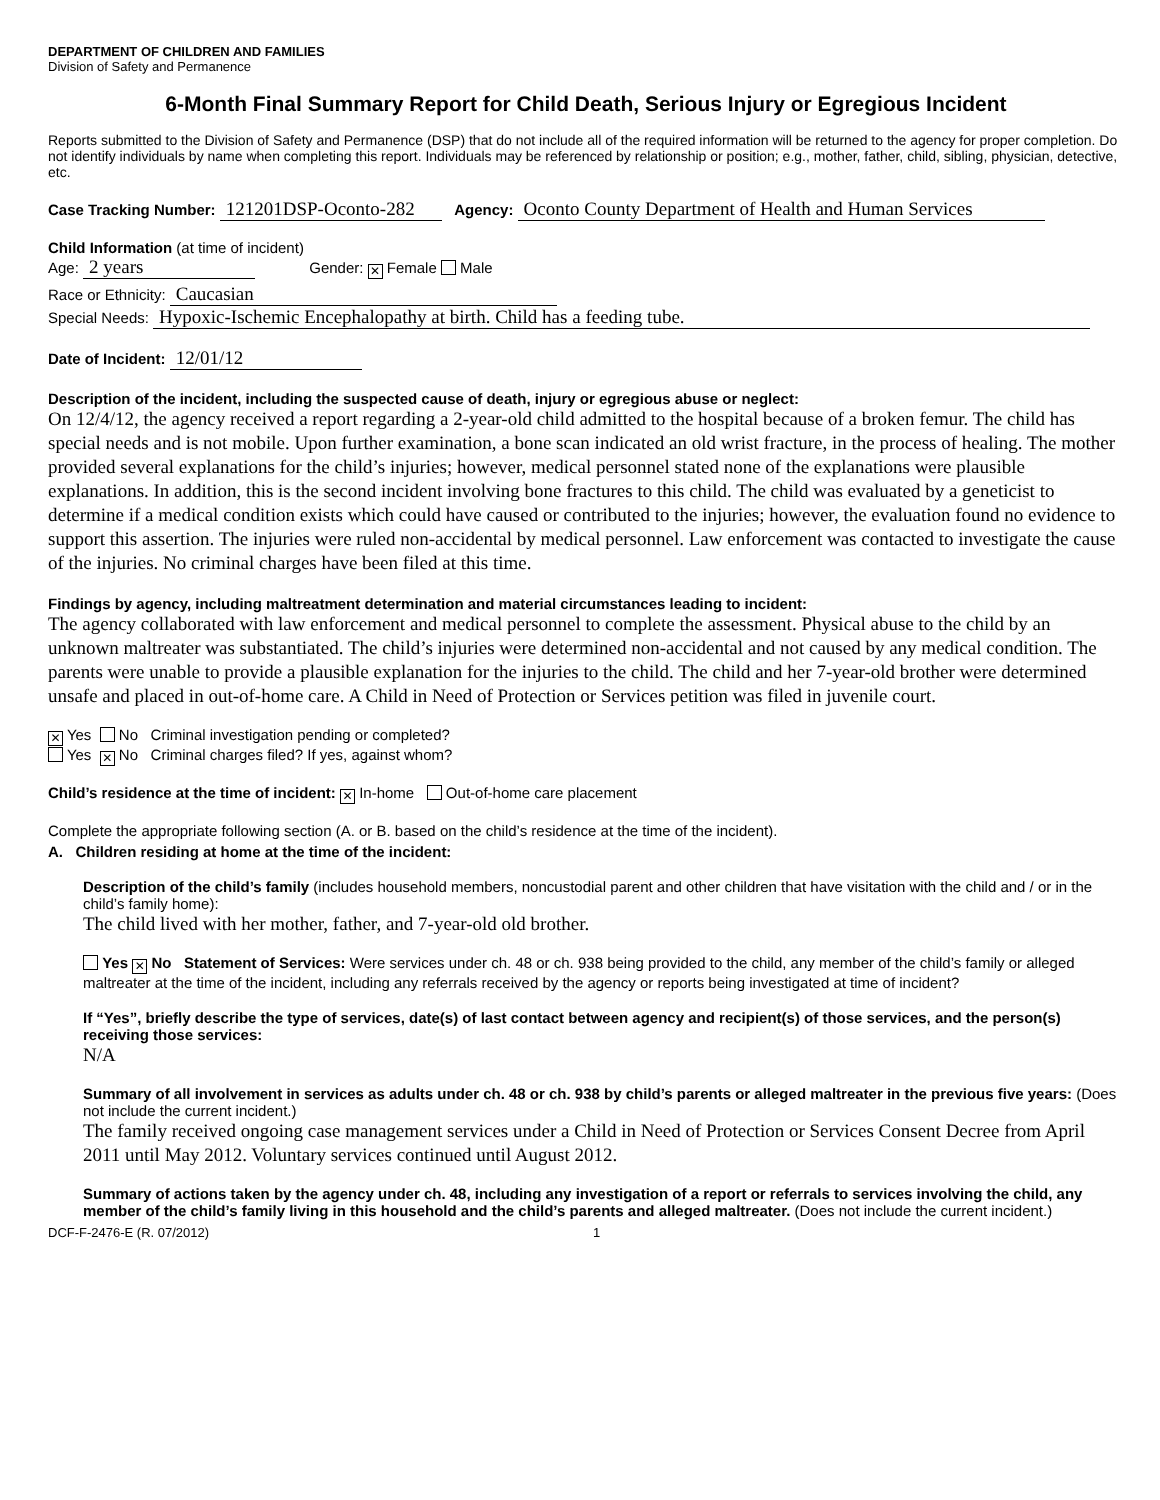DEPARTMENT OF CHILDREN AND FAMILIES
Division of Safety and Permanence
6-Month Final Summary Report for Child Death, Serious Injury or Egregious Incident
Reports submitted to the Division of Safety and Permanence (DSP) that do not include all of the required information will be returned to the agency for proper completion. Do not identify individuals by name when completing this report. Individuals may be referenced by relationship or position; e.g., mother, father, child, sibling, physician, detective, etc.
Case Tracking Number: 121201DSP-Oconto-282 Agency: Oconto County Department of Health and Human Services
Child Information (at time of incident)
Age: 2 years Gender: ✕ Female Male
Race or Ethnicity: Caucasian
Special Needs: Hypoxic-Ischemic Encephalopathy at birth. Child has a feeding tube.
Date of Incident: 12/01/12
Description of the incident, including the suspected cause of death, injury or egregious abuse or neglect:
On 12/4/12, the agency received a report regarding a 2-year-old child admitted to the hospital because of a broken femur. The child has special needs and is not mobile. Upon further examination, a bone scan indicated an old wrist fracture, in the process of healing. The mother provided several explanations for the child’s injuries; however, medical personnel stated none of the explanations were plausible explanations. In addition, this is the second incident involving bone fractures to this child. The child was evaluated by a geneticist to determine if a medical condition exists which could have caused or contributed to the injuries; however, the evaluation found no evidence to support this assertion. The injuries were ruled non-accidental by medical personnel. Law enforcement was contacted to investigate the cause of the injuries. No criminal charges have been filed at this time.
Findings by agency, including maltreatment determination and material circumstances leading to incident:
The agency collaborated with law enforcement and medical personnel to complete the assessment. Physical abuse to the child by an unknown maltreater was substantiated. The child’s injuries were determined non-accidental and not caused by any medical condition. The parents were unable to provide a plausible explanation for the injuries to the child. The child and her 7-year-old brother were determined unsafe and placed in out-of-home care. A Child in Need of Protection or Services petition was filed in juvenile court.
✕ Yes No Criminal investigation pending or completed?
Yes ✕ No Criminal charges filed? If yes, against whom?
Child’s residence at the time of incident: ✕ In-home Out-of-home care placement
Complete the appropriate following section (A. or B. based on the child’s residence at the time of the incident).
A. Children residing at home at the time of the incident:
Description of the child’s family (includes household members, noncustodial parent and other children that have visitation with the child and / or in the child’s family home):
The child lived with her mother, father, and 7-year-old old brother.
Yes ✕ No Statement of Services: Were services under ch. 48 or ch. 938 being provided to the child, any member of the child’s family or alleged maltreater at the time of the incident, including any referrals received by the agency or reports being investigated at time of incident?
If “Yes”, briefly describe the type of services, date(s) of last contact between agency and recipient(s) of those services, and the person(s) receiving those services:
N/A
Summary of all involvement in services as adults under ch. 48 or ch. 938 by child’s parents or alleged maltreater in the previous five years: (Does not include the current incident.)
The family received ongoing case management services under a Child in Need of Protection or Services Consent Decree from April 2011 until May 2012. Voluntary services continued until August 2012.
Summary of actions taken by the agency under ch. 48, including any investigation of a report or referrals to services involving the child, any member of the child’s family living in this household and the child’s parents and alleged maltreater. (Does not include the current incident.)
DCF-F-2476-E (R. 07/2012) 1